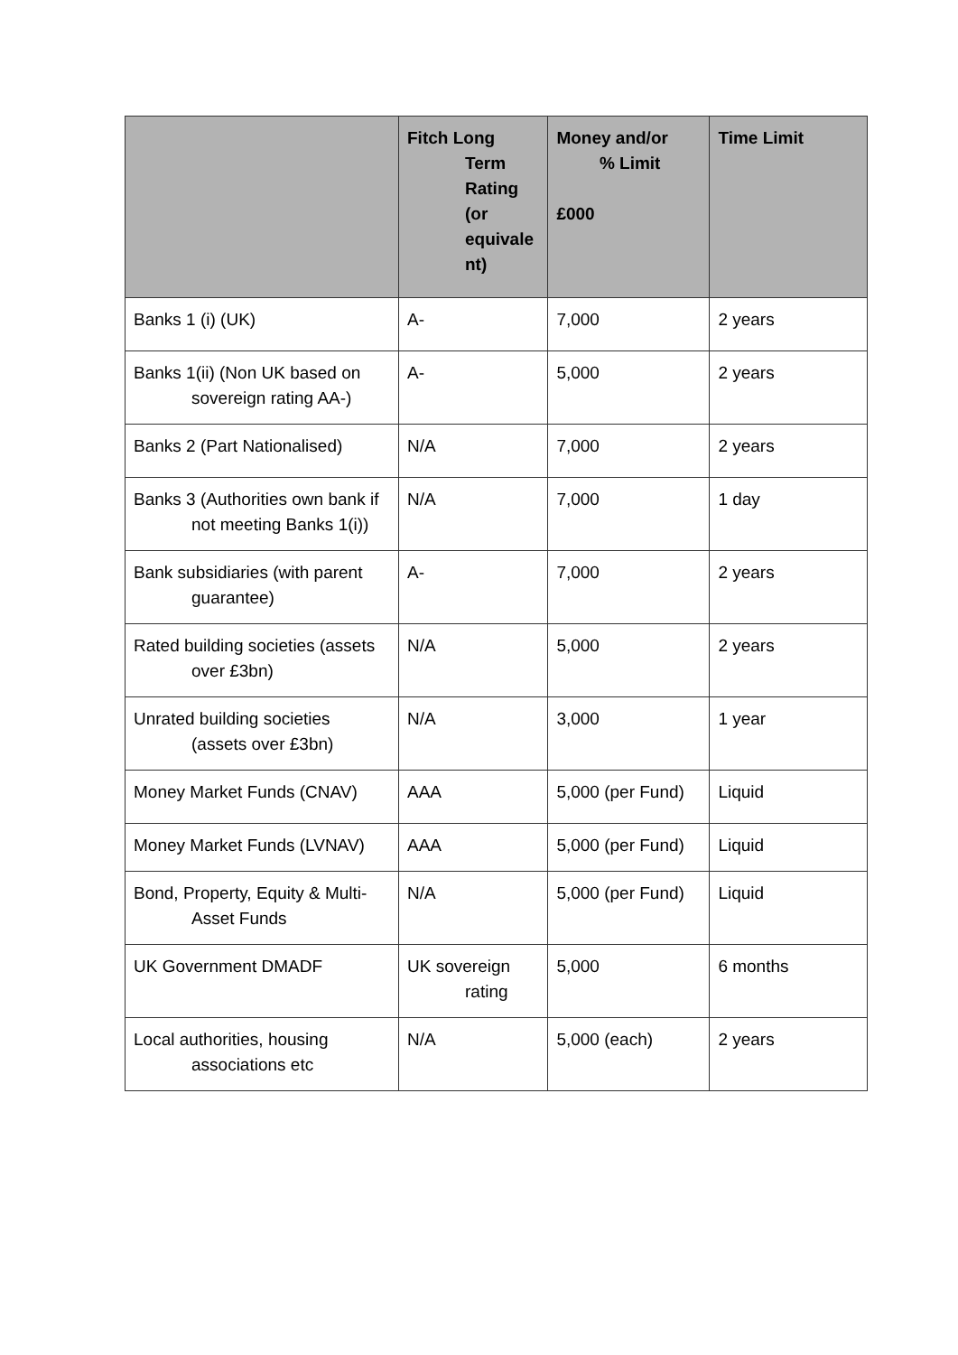| | Fitch Long Term Rating (or equivale nt) | Money and/or % Limit £000 | Time Limit |
| --- | --- | --- | --- |
| Banks 1 (i) (UK) | A- | 7,000 | 2 years |
| Banks 1(ii) (Non UK based on sovereign rating AA-) | A- | 5,000 | 2 years |
| Banks 2 (Part Nationalised) | N/A | 7,000 | 2 years |
| Banks 3 (Authorities own bank if not meeting Banks 1(i)) | N/A | 7,000 | 1 day |
| Bank subsidiaries (with parent guarantee) | A- | 7,000 | 2 years |
| Rated building societies (assets over £3bn) | N/A | 5,000 | 2 years |
| Unrated building societies (assets over £3bn) | N/A | 3,000 | 1 year |
| Money Market Funds (CNAV) | AAA | 5,000 (per Fund) | Liquid |
| Money Market Funds (LVNAV) | AAA | 5,000 (per Fund) | Liquid |
| Bond, Property, Equity & Multi-Asset Funds | N/A | 5,000 (per Fund) | Liquid |
| UK Government DMADF | UK sovereign rating | 5,000 | 6 months |
| Local authorities, housing associations etc | N/A | 5,000 (each) | 2 years |